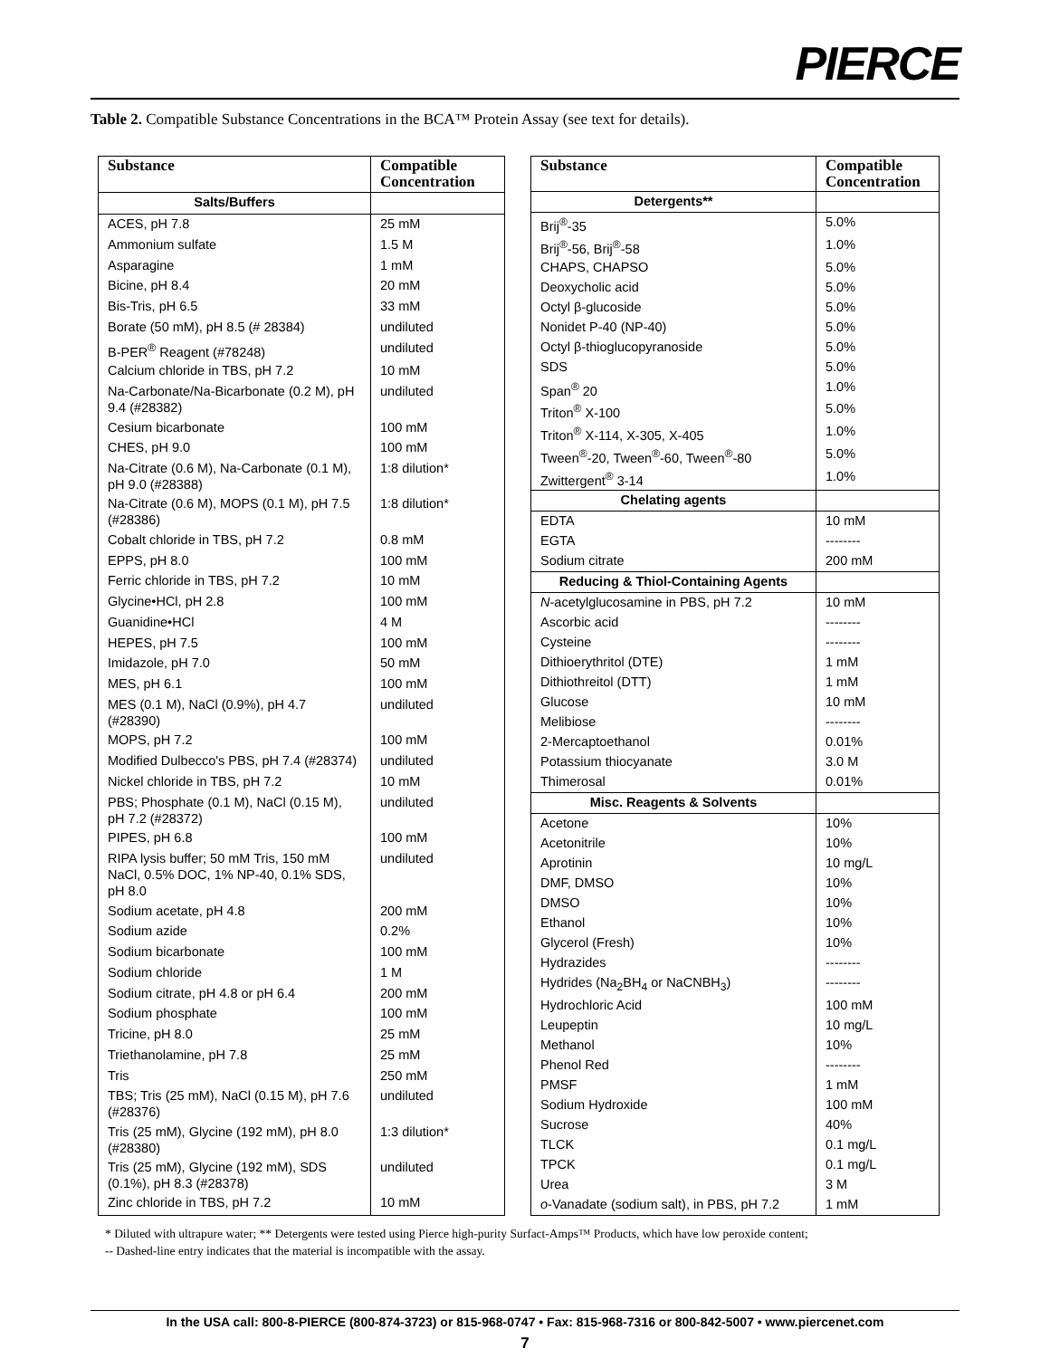PIERCE
Table 2. Compatible Substance Concentrations in the BCA™ Protein Assay (see text for details).
| Substance | Compatible Concentration |
| --- | --- |
| Salts/Buffers | |
| ACES, pH 7.8 | 25 mM |
| Ammonium sulfate | 1.5 M |
| Asparagine | 1 mM |
| Bicine, pH 8.4 | 20 mM |
| Bis-Tris, pH 6.5 | 33 mM |
| Borate (50 mM), pH 8.5 (# 28384) | undiluted |
| B-PER<sup>®</sup> Reagent (#78248) | undiluted |
| Calcium chloride in TBS, pH 7.2 | 10 mM |
| Na-Carbonate/Na-Bicarbonate (0.2 M), pH 9.4 (#28382) | undiluted |
| Cesium bicarbonate | 100 mM |
| CHES, pH 9.0 | 100 mM |
| Na-Citrate (0.6 M), Na-Carbonate (0.1 M), pH 9.0 (#28388) | 1:8 dilution* |
| Na-Citrate (0.6 M), MOPS (0.1 M), pH 7.5 (#28386) | 1:8 dilution* |
| Cobalt chloride in TBS, pH 7.2 | 0.8 mM |
| EPPS, pH 8.0 | 100 mM |
| Ferric chloride in TBS, pH 7.2 | 10 mM |
| Glycine•HCl, pH 2.8 | 100 mM |
| Guanidine•HCl | 4 M |
| HEPES, pH 7.5 | 100 mM |
| Imidazole, pH 7.0 | 50 mM |
| MES, pH 6.1 | 100 mM |
| MES (0.1 M), NaCl (0.9%), pH 4.7 (#28390) | undiluted |
| MOPS, pH 7.2 | 100 mM |
| Modified Dulbecco's PBS, pH 7.4 (#28374) | undiluted |
| Nickel chloride in TBS, pH 7.2 | 10 mM |
| PBS; Phosphate (0.1 M), NaCl (0.15 M), pH 7.2 (#28372) | undiluted |
| PIPES, pH 6.8 | 100 mM |
| RIPA lysis buffer; 50 mM Tris, 150 mM NaCl, 0.5% DOC, 1% NP-40, 0.1% SDS, pH 8.0 | undiluted |
| Sodium acetate, pH 4.8 | 200 mM |
| Sodium azide | 0.2% |
| Sodium bicarbonate | 100 mM |
| Sodium chloride | 1 M |
| Sodium citrate, pH 4.8 or pH 6.4 | 200 mM |
| Sodium phosphate | 100 mM |
| Tricine, pH 8.0 | 25 mM |
| Triethanolamine, pH 7.8 | 25 mM |
| Tris | 250 mM |
| TBS; Tris (25 mM), NaCl (0.15 M), pH 7.6 (#28376) | undiluted |
| Tris (25 mM), Glycine (192 mM), pH 8.0 (#28380) | 1:3 dilution* |
| Tris (25 mM), Glycine (192 mM), SDS (0.1%), pH 8.3 (#28378) | undiluted |
| Zinc chloride in TBS, pH 7.2 | 10 mM |
| Substance | Compatible Concentration |
| --- | --- |
| Detergents** | |
| Brij<sup>®</sup>-35 | 5.0% |
| Brij<sup>®</sup>-56, Brij<sup>®</sup>-58 | 1.0% |
| CHAPS, CHAPSO | 5.0% |
| Deoxycholic acid | 5.0% |
| Octyl β-glucoside | 5.0% |
| Nonidet P-40 (NP-40) | 5.0% |
| Octyl β-thioglucopyranoside | 5.0% |
| SDS | 5.0% |
| Span<sup>®</sup> 20 | 1.0% |
| Triton<sup>®</sup> X-100 | 5.0% |
| Triton<sup>®</sup> X-114, X-305, X-405 | 1.0% |
| Tween<sup>®</sup>-20, Tween<sup>®</sup>-60, Tween<sup>®</sup>-80 | 5.0% |
| Zwittergent<sup>®</sup> 3-14 | 1.0% |
| Chelating agents | |
| EDTA | 10 mM |
| EGTA | -------- |
| Sodium citrate | 200 mM |
| Reducing & Thiol-Containing Agents | |
| N -acetylglucosamine in PBS, pH 7.2 | 10 mM |
| Ascorbic acid | -------- |
| Cysteine | -------- |
| Dithioerythritol (DTE) | 1 mM |
| Dithiothreitol (DTT) | 1 mM |
| Glucose | 10 mM |
| Melibiose | -------- |
| 2-Mercaptoethanol | 0.01% |
| Potassium thiocyanate | 3.0 M |
| Thimerosal | 0.01% |
| Misc. Reagents & Solvents | |
| Acetone | 10% |
| Acetonitrile | 10% |
| Aprotinin | 10 mg/L |
| DMF, DMSO | 10% |
| DMSO | 10% |
| Ethanol | 10% |
| Glycerol (Fresh) | 10% |
| Hydrazides | -------- |
| Hydrides (Na<sub>2</sub>BH<sub>4</sub> or NaCNBH<sub>3</sub>) | -------- |
| Hydrochloric Acid | 100 mM |
| Leupeptin | 10 mg/L |
| Methanol | 10% |
| Phenol Red | -------- |
| PMSF | 1 mM |
| Sodium Hydroxide | 100 mM |
| Sucrose | 40% |
| TLCK | 0.1 mg/L |
| TPCK | 0.1 mg/L |
| Urea | 3 M |
| o -Vanadate (sodium salt), in PBS, pH 7.2 | 1 mM |
* Diluted with ultrapure water; ** Detergents were tested using Pierce high-purity Surfact-Amps™ Products, which have low peroxide content;
-- Dashed-line entry indicates that the material is incompatible with the assay.
In the USA call: 800-8-PIERCE (800-874-3723) or 815-968-0747 • Fax: 815-968-7316 or 800-842-5007 • www.piercenet.com
7